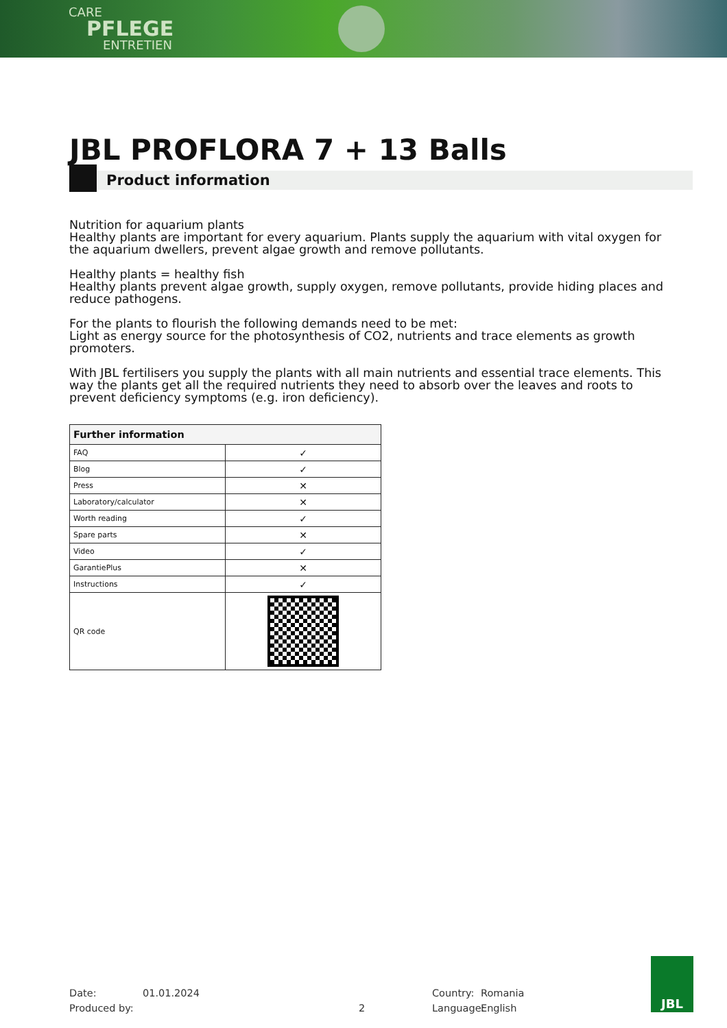CARE
PFLEGE
ENTRETIEN
JBL PROFLORA 7 + 13 Balls
Product information
Nutrition for aquarium plants
Healthy plants are important for every aquarium. Plants supply the aquarium with vital oxygen for the aquarium dwellers, prevent algae growth and remove pollutants.
Healthy plants = healthy fish
Healthy plants prevent algae growth, supply oxygen, remove pollutants, provide hiding places and reduce pathogens.
For the plants to flourish the following demands need to be met:
Light as energy source for the photosynthesis of CO2, nutrients and trace elements as growth promoters.
With JBL fertilisers you supply the plants with all main nutrients and essential trace elements. This way the plants get all the required nutrients they need to absorb over the leaves and roots to prevent deficiency symptoms (e.g. iron deficiency).
| Further information | |
| --- | --- |
| FAQ | ✓ |
| Blog | ✓ |
| Press | ✕ |
| Laboratory/calculator | ✕ |
| Worth reading | ✓ |
| Spare parts | ✕ |
| Video | ✓ |
| GarantiePlus | ✕ |
| Instructions | ✓ |
| QR code | |
Date: 01.01.2024 Country: Romania
Produced by: 2 Language: English
JBL